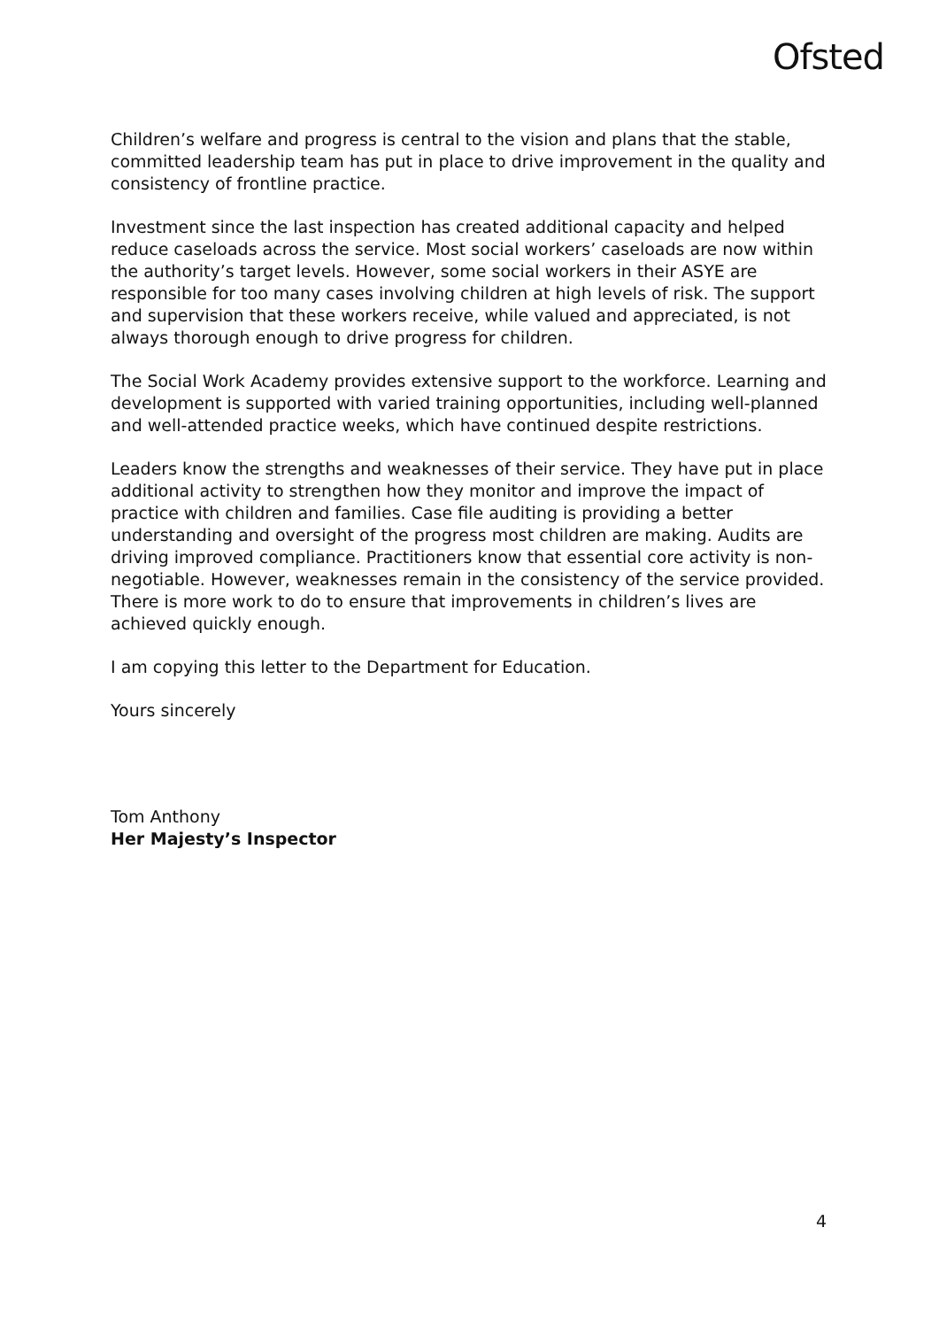Ofsted
Children’s welfare and progress is central to the vision and plans that the stable, committed leadership team has put in place to drive improvement in the quality and consistency of frontline practice.
Investment since the last inspection has created additional capacity and helped reduce caseloads across the service. Most social workers’ caseloads are now within the authority’s target levels. However, some social workers in their ASYE are responsible for too many cases involving children at high levels of risk. The support and supervision that these workers receive, while valued and appreciated, is not always thorough enough to drive progress for children.
The Social Work Academy provides extensive support to the workforce. Learning and development is supported with varied training opportunities, including well-planned and well-attended practice weeks, which have continued despite restrictions.
Leaders know the strengths and weaknesses of their service. They have put in place additional activity to strengthen how they monitor and improve the impact of practice with children and families. Case file auditing is providing a better understanding and oversight of the progress most children are making. Audits are driving improved compliance. Practitioners know that essential core activity is non-negotiable. However, weaknesses remain in the consistency of the service provided. There is more work to do to ensure that improvements in children’s lives are achieved quickly enough.
I am copying this letter to the Department for Education.
Yours sincerely
Tom Anthony
Her Majesty’s Inspector
4